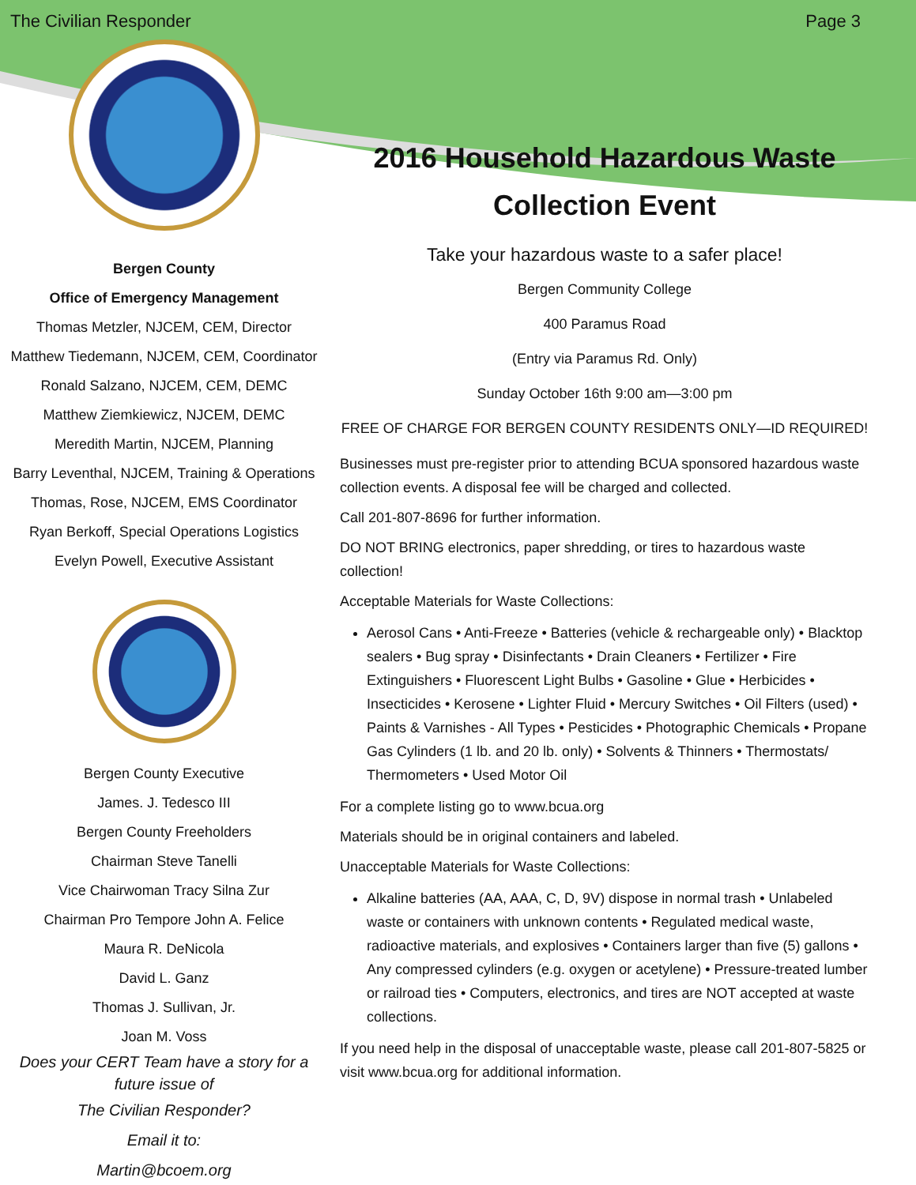The Civilian Responder Page 3
Bergen County
Office of Emergency Management
Thomas Metzler, NJCEM, CEM, Director
Matthew Tiedemann, NJCEM, CEM, Coordinator
Ronald Salzano, NJCEM, CEM, DEMC
Matthew Ziemkiewicz, NJCEM, DEMC
Meredith Martin, NJCEM, Planning
Barry Leventhal, NJCEM, Training & Operations
Thomas, Rose, NJCEM, EMS Coordinator
Ryan Berkoff, Special Operations Logistics
Evelyn Powell, Executive Assistant
Bergen County Executive
James. J. Tedesco III
Bergen County Freeholders
Chairman Steve Tanelli
Vice Chairwoman Tracy Silna Zur
Chairman Pro Tempore John A. Felice
Maura R. DeNicola
David L. Ganz
Thomas J. Sullivan, Jr.
Joan M. Voss
Does your CERT Team have a story for a future issue of
The Civilian Responder?
Email it to:
Martin@bcoem.org
2016 Household Hazardous Waste Collection Event
Take your hazardous waste to a safer place!
Bergen Community College
400 Paramus Road
(Entry via Paramus Rd. Only)
Sunday October 16th 9:00 am—3:00 pm
FREE OF CHARGE FOR BERGEN COUNTY RESIDENTS ONLY—ID REQUIRED!
Businesses must pre-register prior to attending BCUA sponsored hazardous waste collection events. A disposal fee will be charged and collected.
Call 201-807-8696 for further information.
DO NOT BRING electronics, paper shredding, or tires to hazardous waste collection!
Acceptable Materials for Waste Collections:
Aerosol Cans • Anti-Freeze • Batteries (vehicle & rechargeable only) • Blacktop sealers • Bug spray • Disinfectants • Drain Cleaners • Fertilizer • Fire Extinguishers • Fluorescent Light Bulbs • Gasoline • Glue • Herbicides • Insecticides • Kerosene • Lighter Fluid • Mercury Switches • Oil Filters (used) • Paints & Varnishes - All Types • Pesticides • Photographic Chemicals • Propane Gas Cylinders (1 lb. and 20 lb. only) • Solvents & Thinners • Thermostats/ Thermometers • Used Motor Oil
For a complete listing go to www.bcua.org
Materials should be in original containers and labeled.
Unacceptable Materials for Waste Collections:
Alkaline batteries (AA, AAA, C, D, 9V) dispose in normal trash • Unlabeled waste or containers with unknown contents • Regulated medical waste, radioactive materials, and explosives • Containers larger than five (5) gallons • Any compressed cylinders (e.g. oxygen or acetylene) • Pressure-treated lumber or railroad ties • Computers, electronics, and tires are NOT accepted at waste collections.
If you need help in the disposal of unacceptable waste, please call 201-807-5825 or visit www.bcua.org for additional information.